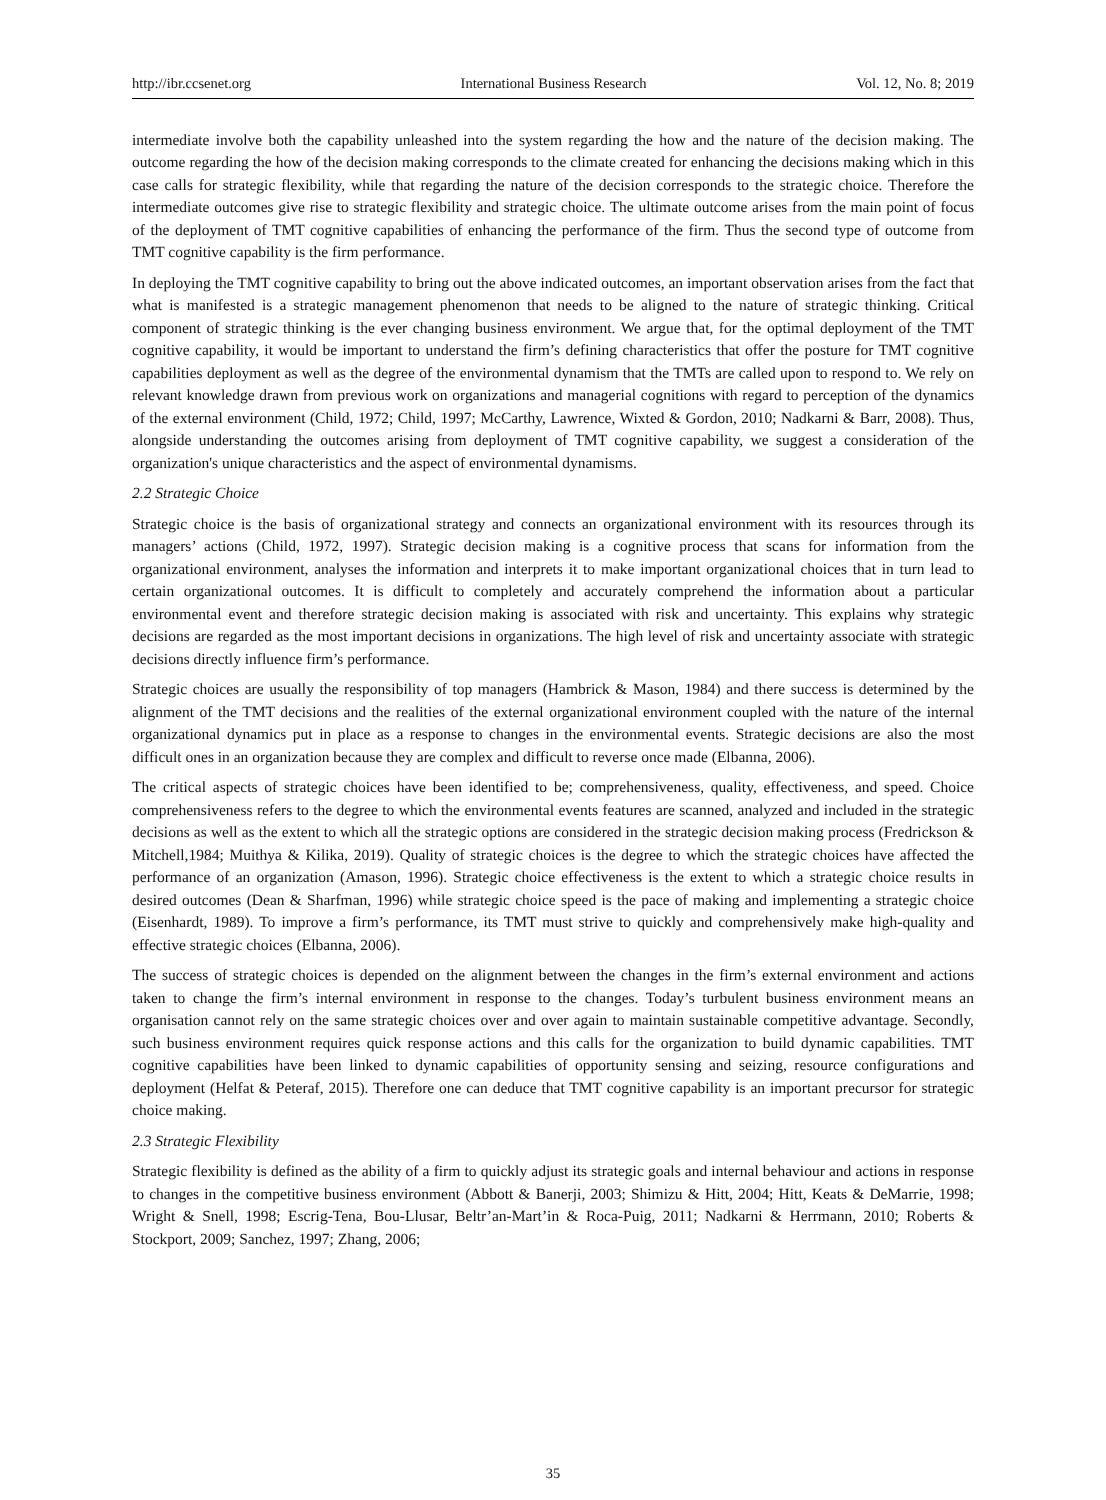http://ibr.ccsenet.org International Business Research Vol. 12, No. 8; 2019
intermediate involve both the capability unleashed into the system regarding the how and the nature of the decision making. The outcome regarding the how of the decision making corresponds to the climate created for enhancing the decisions making which in this case calls for strategic flexibility, while that regarding the nature of the decision corresponds to the strategic choice. Therefore the intermediate outcomes give rise to strategic flexibility and strategic choice. The ultimate outcome arises from the main point of focus of the deployment of TMT cognitive capabilities of enhancing the performance of the firm. Thus the second type of outcome from TMT cognitive capability is the firm performance.
In deploying the TMT cognitive capability to bring out the above indicated outcomes, an important observation arises from the fact that what is manifested is a strategic management phenomenon that needs to be aligned to the nature of strategic thinking. Critical component of strategic thinking is the ever changing business environment. We argue that, for the optimal deployment of the TMT cognitive capability, it would be important to understand the firm’s defining characteristics that offer the posture for TMT cognitive capabilities deployment as well as the degree of the environmental dynamism that the TMTs are called upon to respond to. We rely on relevant knowledge drawn from previous work on organizations and managerial cognitions with regard to perception of the dynamics of the external environment (Child, 1972; Child, 1997; McCarthy, Lawrence, Wixted & Gordon, 2010; Nadkarni & Barr, 2008). Thus, alongside understanding the outcomes arising from deployment of TMT cognitive capability, we suggest a consideration of the organization's unique characteristics and the aspect of environmental dynamisms.
2.2 Strategic Choice
Strategic choice is the basis of organizational strategy and connects an organizational environment with its resources through its managers’ actions (Child, 1972, 1997). Strategic decision making is a cognitive process that scans for information from the organizational environment, analyses the information and interprets it to make important organizational choices that in turn lead to certain organizational outcomes. It is difficult to completely and accurately comprehend the information about a particular environmental event and therefore strategic decision making is associated with risk and uncertainty. This explains why strategic decisions are regarded as the most important decisions in organizations. The high level of risk and uncertainty associate with strategic decisions directly influence firm’s performance.
Strategic choices are usually the responsibility of top managers (Hambrick & Mason, 1984) and there success is determined by the alignment of the TMT decisions and the realities of the external organizational environment coupled with the nature of the internal organizational dynamics put in place as a response to changes in the environmental events. Strategic decisions are also the most difficult ones in an organization because they are complex and difficult to reverse once made (Elbanna, 2006).
The critical aspects of strategic choices have been identified to be; comprehensiveness, quality, effectiveness, and speed. Choice comprehensiveness refers to the degree to which the environmental events features are scanned, analyzed and included in the strategic decisions as well as the extent to which all the strategic options are considered in the strategic decision making process (Fredrickson & Mitchell,1984; Muithya & Kilika, 2019). Quality of strategic choices is the degree to which the strategic choices have affected the performance of an organization (Amason, 1996). Strategic choice effectiveness is the extent to which a strategic choice results in desired outcomes (Dean & Sharfman, 1996) while strategic choice speed is the pace of making and implementing a strategic choice (Eisenhardt, 1989). To improve a firm’s performance, its TMT must strive to quickly and comprehensively make high-quality and effective strategic choices (Elbanna, 2006).
The success of strategic choices is depended on the alignment between the changes in the firm’s external environment and actions taken to change the firm’s internal environment in response to the changes. Today’s turbulent business environment means an organisation cannot rely on the same strategic choices over and over again to maintain sustainable competitive advantage. Secondly, such business environment requires quick response actions and this calls for the organization to build dynamic capabilities. TMT cognitive capabilities have been linked to dynamic capabilities of opportunity sensing and seizing, resource configurations and deployment (Helfat & Peteraf, 2015). Therefore one can deduce that TMT cognitive capability is an important precursor for strategic choice making.
2.3 Strategic Flexibility
Strategic flexibility is defined as the ability of a firm to quickly adjust its strategic goals and internal behaviour and actions in response to changes in the competitive business environment (Abbott & Banerji, 2003; Shimizu & Hitt, 2004; Hitt, Keats & DeMarrie, 1998; Wright & Snell, 1998; Escrig-Tena, Bou-Llusar, Beltr’an-Mart’in & Roca-Puig, 2011; Nadkarni & Herrmann, 2010; Roberts & Stockport, 2009; Sanchez, 1997; Zhang, 2006;
35